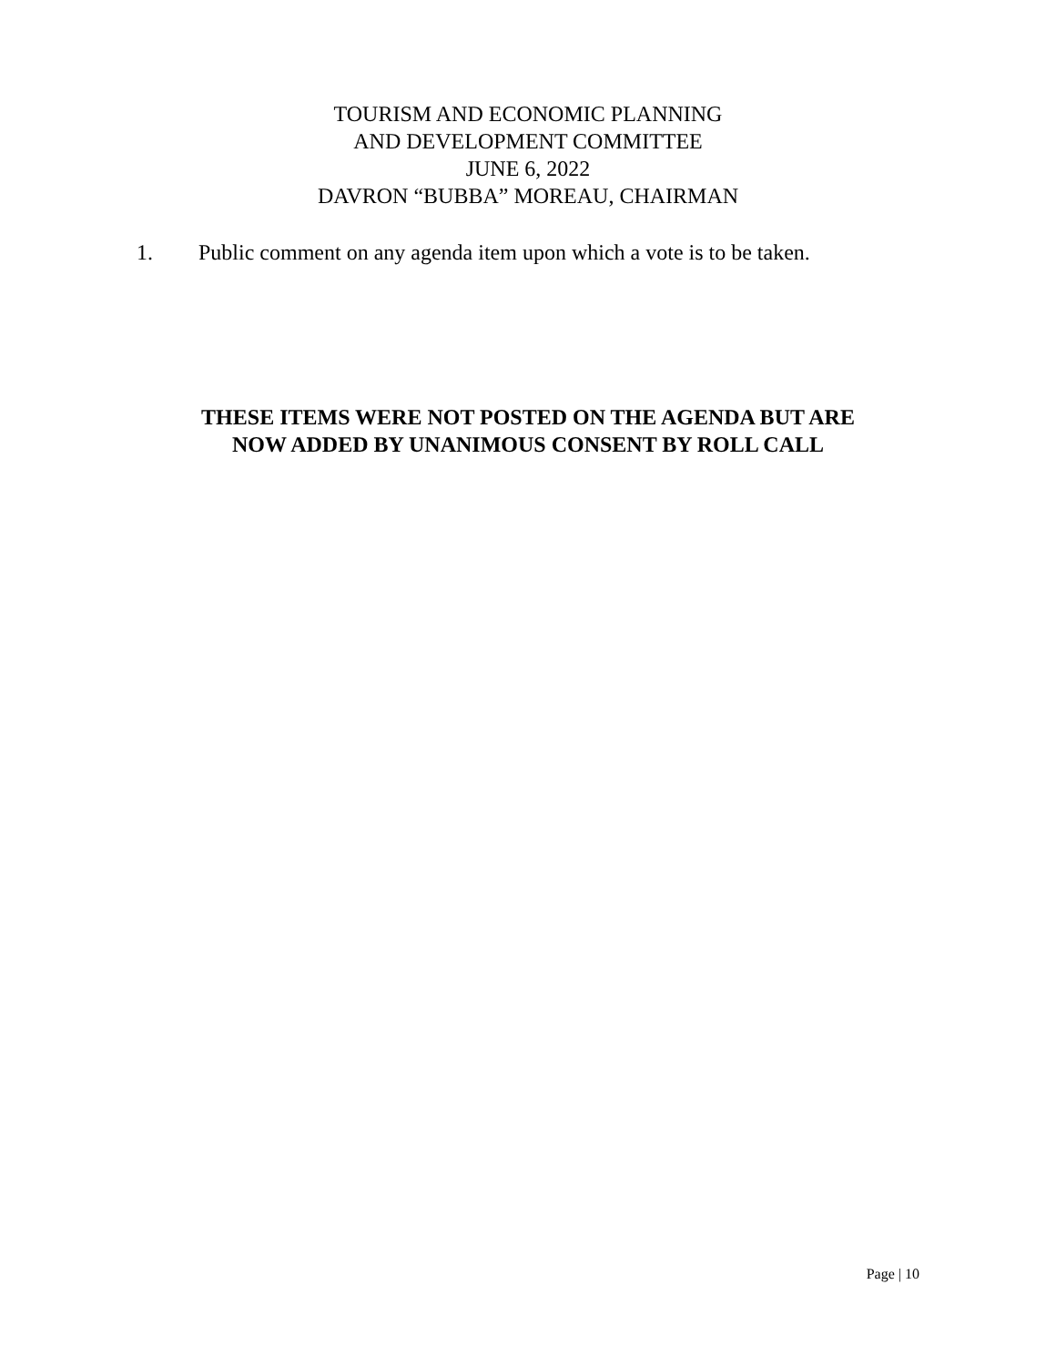TOURISM AND ECONOMIC PLANNING
AND DEVELOPMENT COMMITTEE
JUNE 6, 2022
DAVRON “BUBBA” MOREAU, CHAIRMAN
1. Public comment on any agenda item upon which a vote is to be taken.
THESE ITEMS WERE NOT POSTED ON THE AGENDA BUT ARE
NOW ADDED BY UNANIMOUS CONSENT BY ROLL CALL
Page | 10